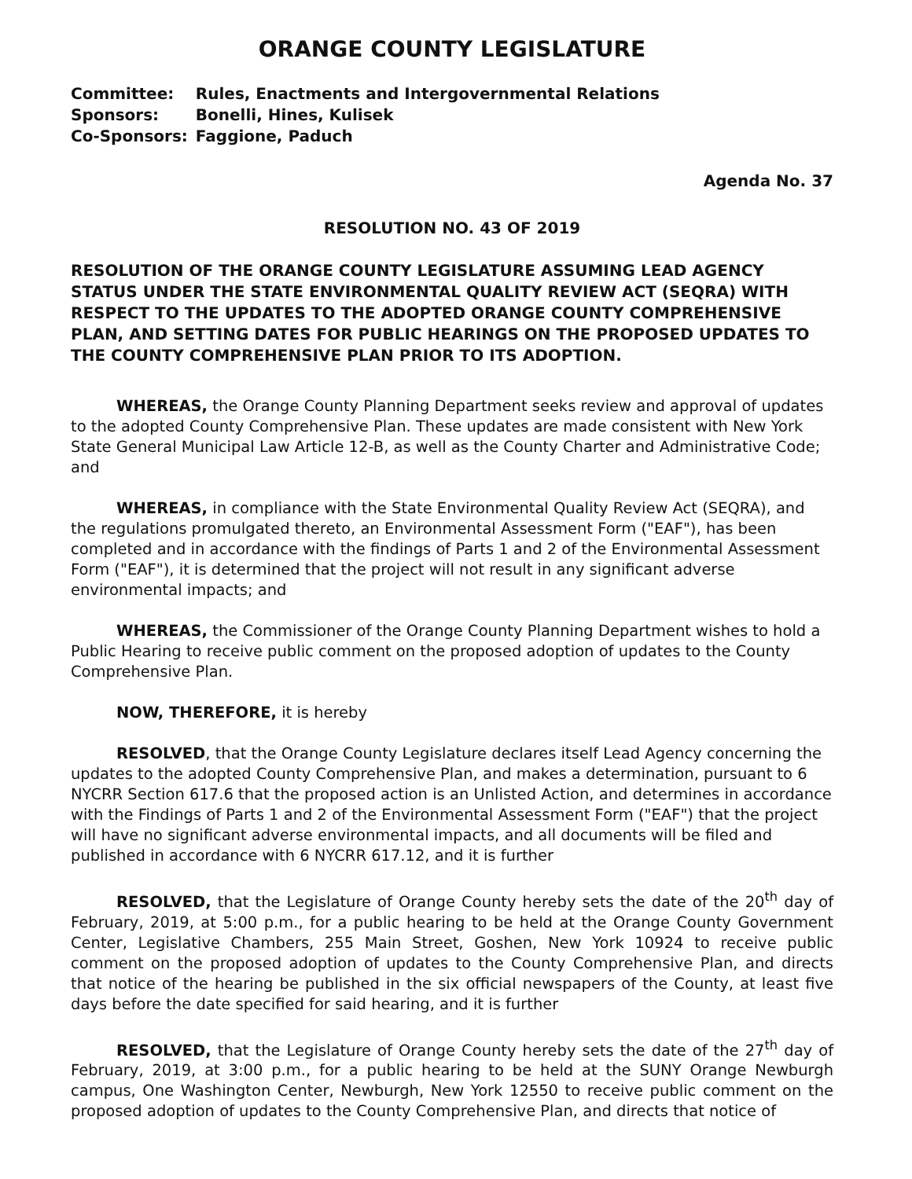ORANGE COUNTY LEGISLATURE
| Committee: | Rules, Enactments and Intergovernmental Relations |
| Sponsors: | Bonelli, Hines, Kulisek |
| Co-Sponsors: | Faggione, Paduch |
Agenda No. 37
RESOLUTION NO. 43 OF 2019
RESOLUTION OF THE ORANGE COUNTY LEGISLATURE ASSUMING LEAD AGENCY STATUS UNDER THE STATE ENVIRONMENTAL QUALITY REVIEW ACT (SEQRA) WITH RESPECT TO THE UPDATES TO THE ADOPTED ORANGE COUNTY COMPREHENSIVE PLAN, AND SETTING DATES FOR PUBLIC HEARINGS ON THE PROPOSED UPDATES TO THE COUNTY COMPREHENSIVE PLAN PRIOR TO ITS ADOPTION.
WHEREAS, the Orange County Planning Department seeks review and approval of updates to the adopted County Comprehensive Plan. These updates are made consistent with New York State General Municipal Law Article 12-B, as well as the County Charter and Administrative Code; and
WHEREAS, in compliance with the State Environmental Quality Review Act (SEQRA), and the regulations promulgated thereto, an Environmental Assessment Form ("EAF"), has been completed and in accordance with the findings of Parts 1 and 2 of the Environmental Assessment Form ("EAF"), it is determined that the project will not result in any significant adverse environmental impacts; and
WHEREAS, the Commissioner of the Orange County Planning Department wishes to hold a Public Hearing to receive public comment on the proposed adoption of updates to the County Comprehensive Plan.
NOW, THEREFORE, it is hereby
RESOLVED, that the Orange County Legislature declares itself Lead Agency concerning the updates to the adopted County Comprehensive Plan, and makes a determination, pursuant to 6 NYCRR Section 617.6 that the proposed action is an Unlisted Action, and determines in accordance with the Findings of Parts 1 and 2 of the Environmental Assessment Form ("EAF") that the project will have no significant adverse environmental impacts, and all documents will be filed and published in accordance with 6 NYCRR 617.12, and it is further
RESOLVED, that the Legislature of Orange County hereby sets the date of the 20<sup>th</sup> day of February, 2019, at 5:00 p.m., for a public hearing to be held at the Orange County Government Center, Legislative Chambers, 255 Main Street, Goshen, New York 10924 to receive public comment on the proposed adoption of updates to the County Comprehensive Plan, and directs that notice of the hearing be published in the six official newspapers of the County, at least five days before the date specified for said hearing, and it is further
RESOLVED, that the Legislature of Orange County hereby sets the date of the 27<sup>th</sup> day of February, 2019, at 3:00 p.m., for a public hearing to be held at the SUNY Orange Newburgh campus, One Washington Center, Newburgh, New York 12550 to receive public comment on the proposed adoption of updates to the County Comprehensive Plan, and directs that notice of